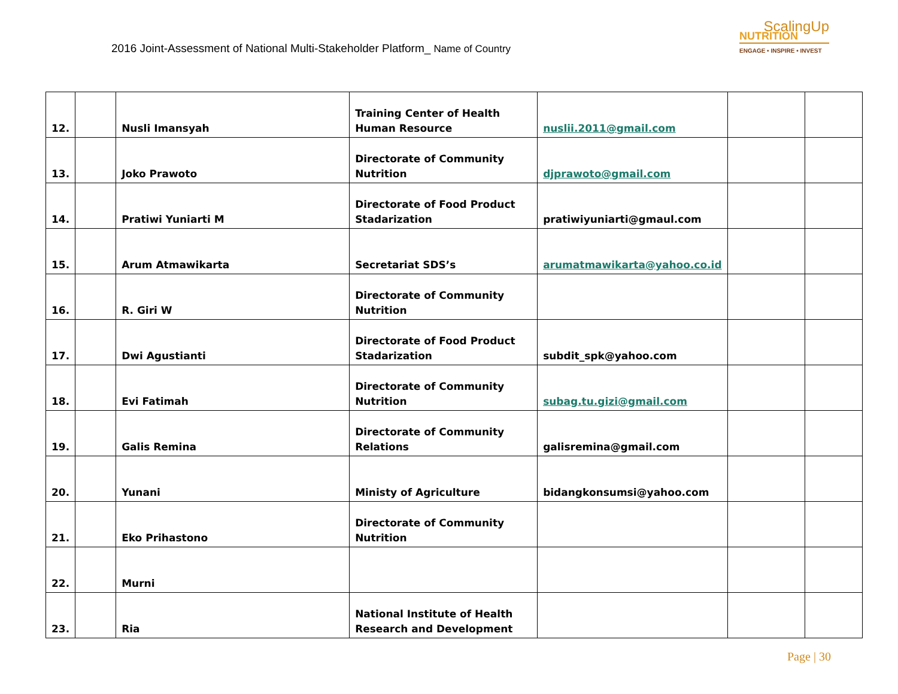2016 Joint-Assessment of National Multi-Stakeholder Platform_ Name of Country
ScalingUp
NUTRITION
ENGAGE • INSPIRE • INVEST
| 12. | | Nusli Imansyah | Training Center of Health Human Resource | nuslii.2011@gmail.com | | |
| 13. | | Joko Prawoto | Directorate of Community Nutrition | djprawoto@gmail.com | | |
| 14. | | Pratiwi Yuniarti M | Directorate of Food Product Stadarization | pratiwiyuniarti@gmaul.com | | |
| 15. | | Arum Atmawikarta | Secretariat SDS’s | arumatmawikarta@yahoo.co.id | | |
| 16. | | R. Giri W | Directorate of Community Nutrition | | | |
| 17. | | Dwi Agustianti | Directorate of Food Product Stadarization | subdit_spk@yahoo.com | | |
| 18. | | Evi Fatimah | Directorate of Community Nutrition | subag.tu.gizi@gmail.com | | |
| 19. | | Galis Remina | Directorate of Community Relations | galisremina@gmail.com | | |
| 20. | | Yunani | Ministy of Agriculture | bidangkonsumsi@yahoo.com | | |
| 21. | | Eko Prihastono | Directorate of Community Nutrition | | | |
| 22. | | Murni | | | | |
| 23. | | Ria | National Institute of Health Research and Development | | | |
Page | 30